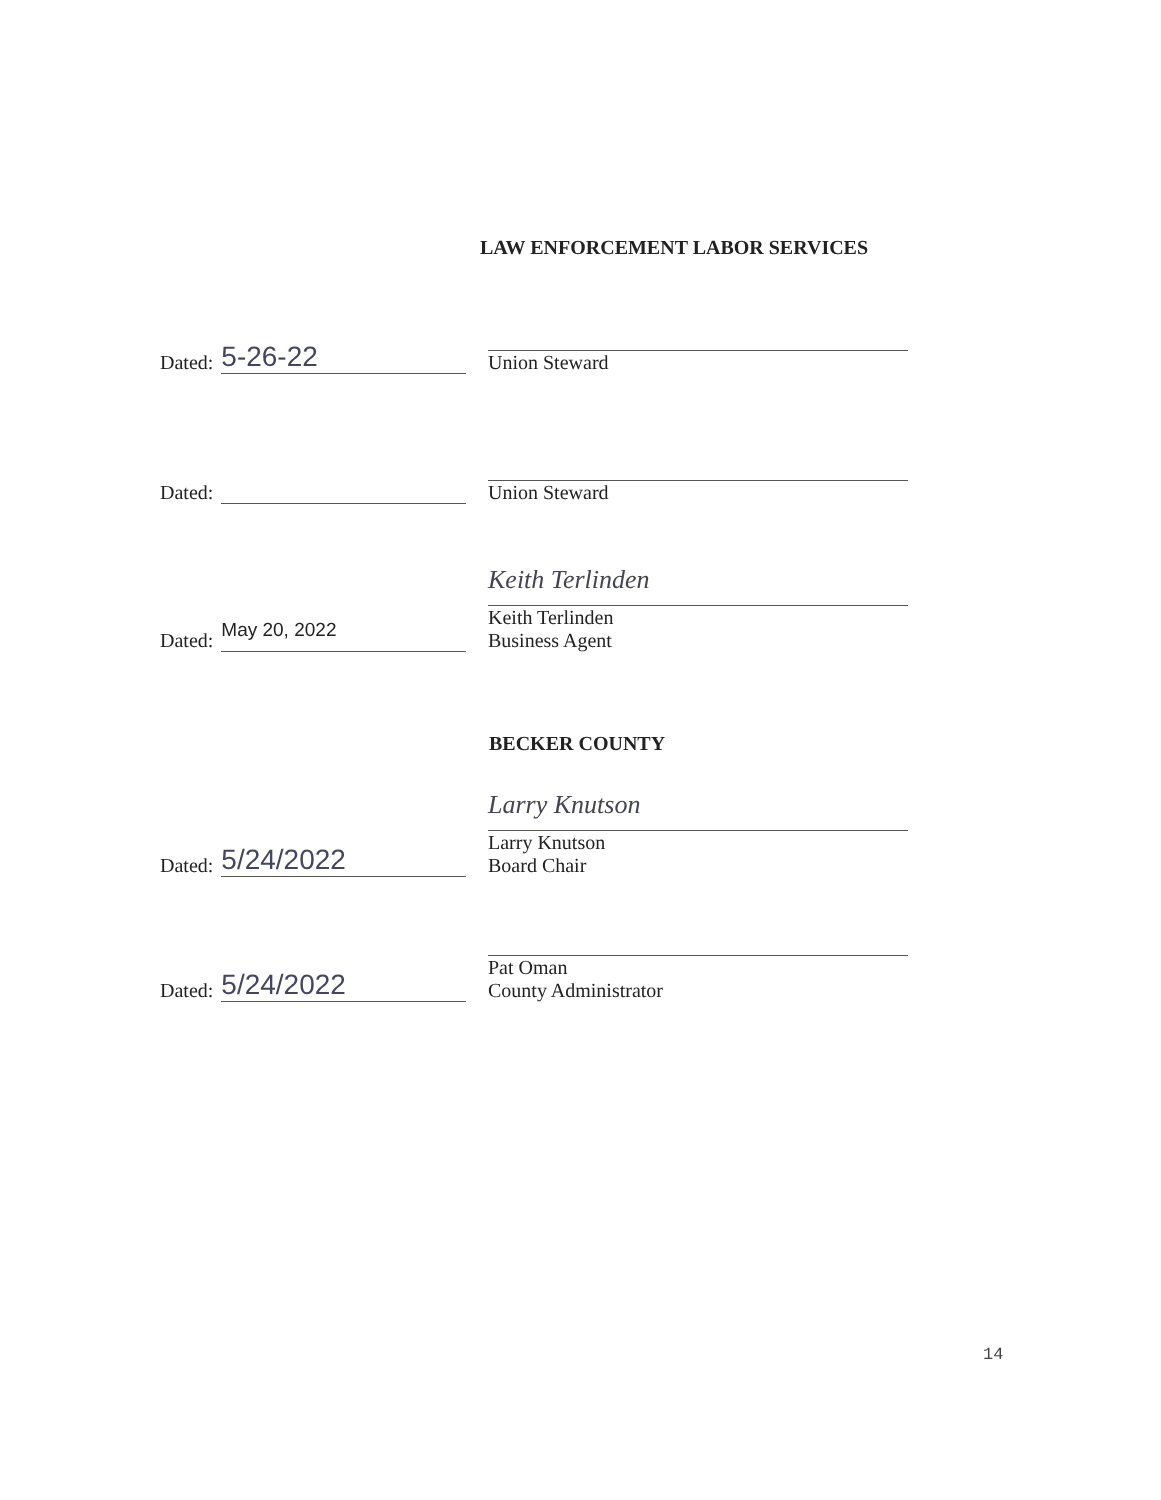LAW ENFORCEMENT LABOR SERVICES
Dated:
5-26-22
Union Steward
Dated: Union Steward
Dated:
May 20, 2022
Keith Terlinden
Keith Terlinden
Business Agent
BECKER COUNTY
Dated:
5/24/2022
Larry Knutson
Larry Knutson
Board Chair
Dated:
5/24/2022
Pat Oman
County Administrator
14